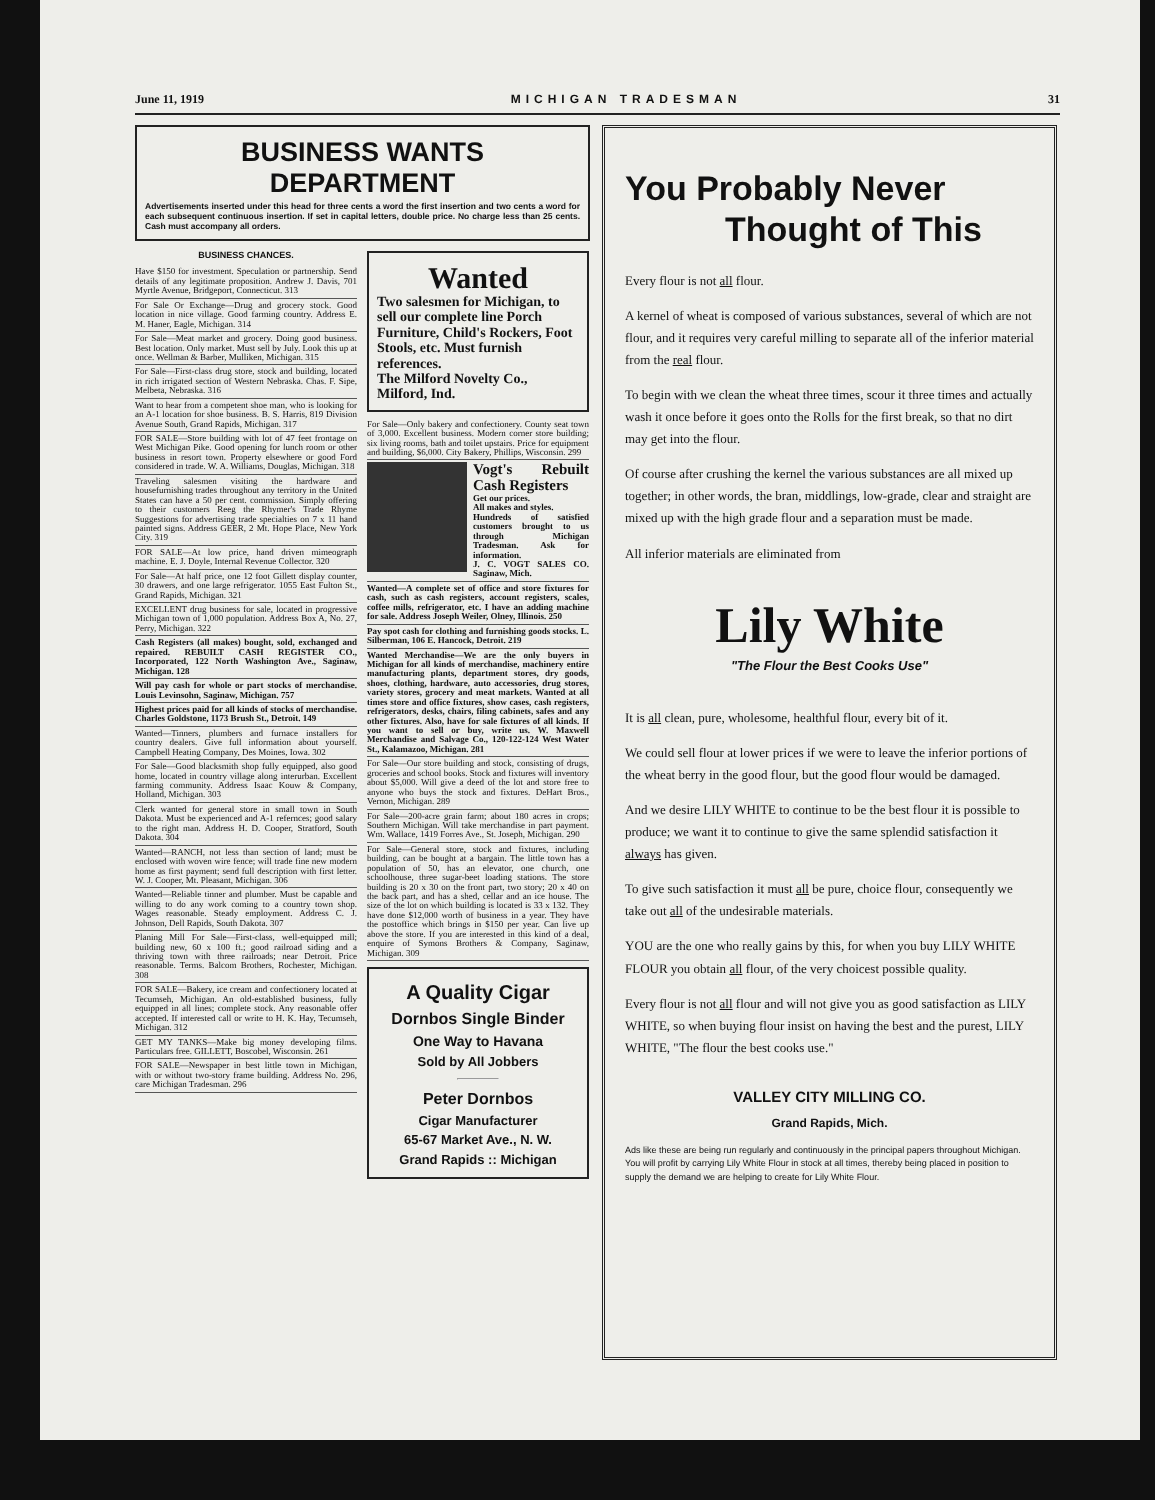June 11, 1919 MICHIGAN TRADESMAN 31
BUSINESS WANTS DEPARTMENT
Advertisements inserted under this head for three cents a word the first insertion and two cents a word for each subsequent continuous insertion. If set in capital letters, double price. No charge less than 25 cents. Cash must accompany all orders.
BUSINESS CHANCES.
Have $150 for investment. Speculation or partnership. Send details of any legitimate proposition. Andrew J. Davis, 701 Myrtle Avenue, Bridgeport, Connecticut. 313
For Sale Or Exchange—Drug and grocery stock. Good location in nice village. Good farming country. Address E. M. Haner, Eagle, Michigan. 314
For Sale—Meat market and grocery. Doing good business. Best location. Only market. Must sell by July. Look this up at once. Wellman & Barber, Mulliken, Michigan. 315
For Sale—First-class drug store, stock and building, located in rich irrigated section of Western Nebraska. Chas. F. Sipe, Melbeta, Nebraska. 316
Want to hear from a competent shoe man, who is looking for an A-1 location for shoe business. B. S. Harris, 819 Division Avenue South, Grand Rapids, Michigan. 317
FOR SALE—Store building with lot of 47 feet frontage on West Michigan Pike. Good opening for lunch room or other business in resort town. Property elsewhere or good Ford considered in trade. W. A. Williams, Douglas, Michigan. 318
Traveling salesmen visiting the hardware and housefurnishing trades throughout any territory in the United States can have a 50 per cent. commission. Simply offering to their customers Reeg the Rhymer's Trade Rhyme Suggestions for advertising trade specialties on 7 x 11 hand painted signs. Address GEER, 2 Mt. Hope Place, New York City. 319
FOR SALE—At low price, hand driven mimeograph machine. E. J. Doyle, Internal Revenue Collector. 320
For Sale—At half price, one 12 foot Gillett display counter, 30 drawers, and one large refrigerator. 1055 East Fulton St., Grand Rapids, Michigan. 321
EXCELLENT drug business for sale, located in progressive Michigan town of 1,000 population. Address Box A, No. 27, Perry, Michigan. 322
Cash Registers (all makes) bought, sold, exchanged and repaired. REBUILT CASH REGISTER CO., Incorporated, 122 North Washington Ave., Saginaw, Michigan. 128
Will pay cash for whole or part stocks of merchandise. Louis Levinsohn, Saginaw, Michigan. 757
Highest prices paid for all kinds of stocks of merchandise. Charles Goldstone, 1173 Brush St., Detroit. 149
Wanted—Tinners, plumbers and furnace installers for country dealers. Give full information about yourself. Campbell Heating Company, Des Moines, Iowa. 302
For Sale—Good blacksmith shop fully equipped, also good home, located in country village along interurban. Excellent farming community. Address Isaac Kouw & Company, Holland, Michigan. 303
Clerk wanted for general store in small town in South Dakota. Must be experienced and A-1 refernces; good salary to the right man. Address H. D. Cooper, Stratford, South Dakota. 304
Wanted—RANCH, not less than section of land; must be enclosed with woven wire fence; will trade fine new modern home as first payment; send full description with first letter. W. J. Cooper, Mt. Pleasant, Michigan. 306
Wanted—Reliable tinner and plumber. Must be capable and willing to do any work coming to a country town shop. Wages reasonable. Steady employment. Address C. J. Johnson, Dell Rapids, South Dakota. 307
Planing Mill For Sale—First-class, well-equipped mill; building new, 60 x 100 ft.; good railroad siding and a thriving town with three railroads; near Detroit. Price reasonable. Terms. Balcom Brothers, Rochester, Michigan. 308
FOR SALE—Bakery, ice cream and confectionery located at Tecumseh, Michigan. An old-established business, fully equipped in all lines; complete stock. Any reasonable offer accepted. If interested call or write to H. K. Hay, Tecumseh, Michigan. 312
GET MY TANKS—Make big money developing films. Particulars free. GILLETT, Boscobel, Wisconsin. 261
FOR SALE—Newspaper in best little town in Michigan, with or without two-story frame building. Address No. 296, care Michigan Tradesman. 296
Wanted
Two salesmen for Michigan, to sell our complete line Porch Furniture, Child's Rockers, Foot Stools, etc. Must furnish references.
The Milford Novelty Co., Milford, Ind.
For Sale—Only bakery and confectionery. County seat town of 3,000. Excellent business. Modern corner store building; six living rooms, bath and toilet upstairs. Price for equipment and building, $6,000. City Bakery, Phillips, Wisconsin. 299
Vogt's Rebuilt Cash Registers
Get our prices.
All makes and styles.
Hundreds of satisfied customers brought to us through Michigan Tradesman. Ask for information.
J. C. VOGT SALES CO. Saginaw, Mich.
Wanted—A complete set of office and store fixtures for cash, such as cash registers, account registers, scales, coffee mills, refrigerator, etc. I have an adding machine for sale. Address Joseph Weiler, Olney, Illinois. 250
Pay spot cash for clothing and furnishing goods stocks. L. Silberman, 106 E. Hancock, Detroit. 219
Wanted Merchandise—We are the only buyers in Michigan for all kinds of merchandise, machinery entire manufacturing plants, department stores, dry goods, shoes, clothing, hardware, auto accessories, drug stores, variety stores, grocery and meat markets. Wanted at all times store and office fixtures, show cases, cash registers, refrigerators, desks, chairs, filing cabinets, safes and any other fixtures. Also, have for sale fixtures of all kinds. If you want to sell or buy, write us. W. Maxwell Merchandise and Salvage Co., 120-122-124 West Water St., Kalamazoo, Michigan. 281
For Sale—Our store building and stock, consisting of drugs, groceries and school books. Stock and fixtures will inventory about $5,000. Will give a deed of the lot and store free to anyone who buys the stock and fixtures. DeHart Bros., Vernon, Michigan. 289
For Sale—200-acre grain farm; about 180 acres in crops; Southern Michigan. Will take merchandise in part payment. Wm. Wallace, 1419 Forres Ave., St. Joseph, Michigan. 290
For Sale—General store, stock and fixtures, including building, can be bought at a bargain. The little town has a population of 50, has an elevator, one church, one schoolhouse, three sugar-beet loading stations. The store building is 20 x 30 on the front part, two story; 20 x 40 on the back part, and has a shed, cellar and an ice house. The size of the lot on which building is located is 33 x 132. They have done $12,000 worth of business in a year. They have the postoffice which brings in $150 per year. Can live up above the store. If you are interested in this kind of a deal, enquire of Symons Brothers & Company, Saginaw, Michigan. 309
A Quality Cigar
Dornbos Single Binder
One Way to Havana
Sold by All Jobbers
Peter Dornbos
Cigar Manufacturer
65-67 Market Ave., N. W.
Grand Rapids :: Michigan
You Probably Never
Thought of This
Every flour is not all flour.
A kernel of wheat is composed of various substances, several of which are not flour, and it requires very careful milling to separate all of the inferior material from the real flour.
To begin with we clean the wheat three times, scour it three times and actually wash it once before it goes onto the Rolls for the first break, so that no dirt may get into the flour.
Of course after crushing the kernel the various substances are all mixed up together; in other words, the bran, middlings, low-grade, clear and straight are mixed up with the high grade flour and a separation must be made.
All inferior materials are eliminated from
Lily White
"The Flour the Best Cooks Use"
It is all clean, pure, wholesome, healthful flour, every bit of it.
We could sell flour at lower prices if we were to leave the inferior portions of the wheat berry in the good flour, but the good flour would be damaged.
And we desire LILY WHITE to continue to be the best flour it is possible to produce; we want it to continue to give the same splendid satisfaction it always has given.
To give such satisfaction it must all be pure, choice flour, consequently we take out all of the undesirable materials.
YOU are the one who really gains by this, for when you buy LILY WHITE FLOUR you obtain all flour, of the very choicest possible quality.
Every flour is not all flour and will not give you as good satisfaction as LILY WHITE, so when buying flour insist on having the best and the purest, LILY WHITE, "The flour the best cooks use."
VALLEY CITY MILLING CO.
Grand Rapids, Mich.
Ads like these are being run regularly and continuously in the principal papers throughout Michigan. You will profit by carrying Lily White Flour in stock at all times, thereby being placed in position to supply the demand we are helping to create for Lily White Flour.